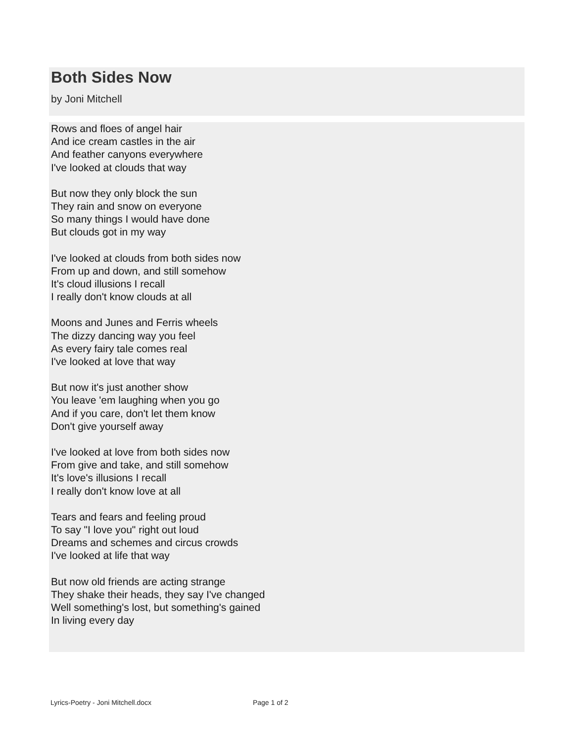Both Sides Now
by Joni Mitchell
Rows and floes of angel hair
And ice cream castles in the air
And feather canyons everywhere
I've looked at clouds that way
But now they only block the sun
They rain and snow on everyone
So many things I would have done
But clouds got in my way
I've looked at clouds from both sides now
From up and down, and still somehow
It's cloud illusions I recall
I really don't know clouds at all
Moons and Junes and Ferris wheels
The dizzy dancing way you feel
As every fairy tale comes real
I've looked at love that way
But now it's just another show
You leave 'em laughing when you go
And if you care, don't let them know
Don't give yourself away
I've looked at love from both sides now
From give and take, and still somehow
It's love's illusions I recall
I really don't know love at all
Tears and fears and feeling proud
To say "I love you" right out loud
Dreams and schemes and circus crowds
I've looked at life that way
But now old friends are acting strange
They shake their heads, they say I've changed
Well something's lost, but something's gained
In living every day
Lyrics-Poetry - Joni Mitchell.docx Page 1 of 2